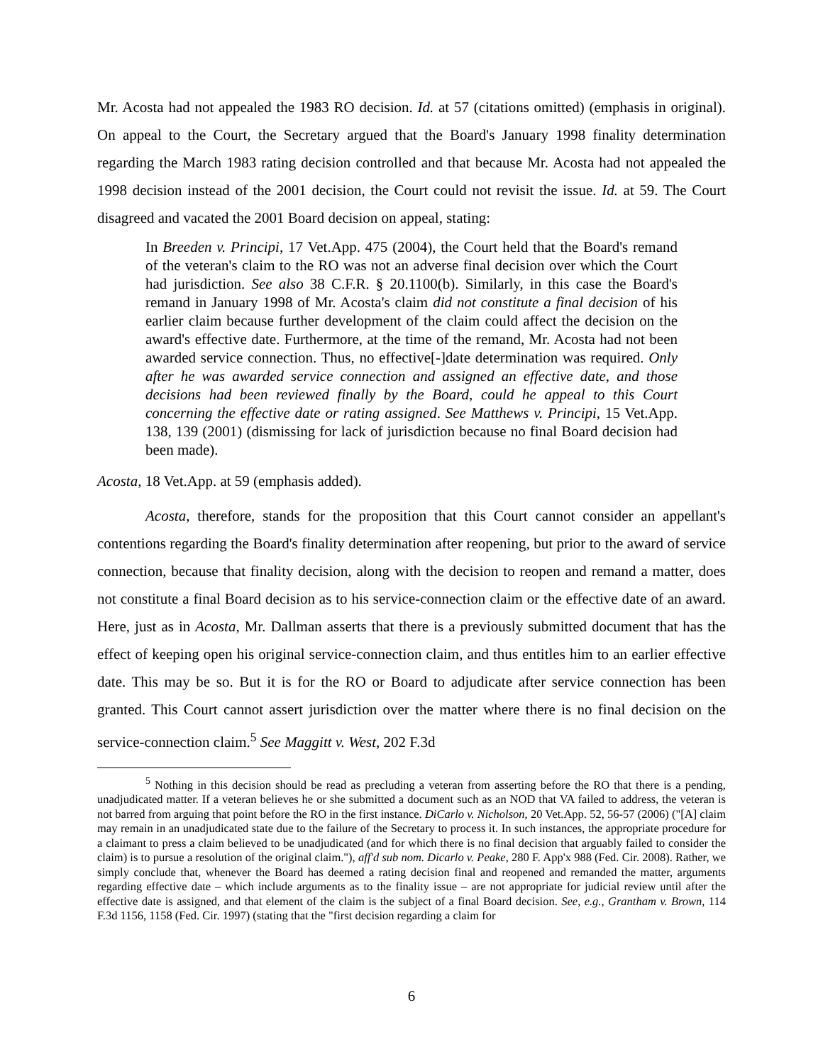Mr. Acosta had not appealed the 1983 RO decision. Id. at 57 (citations omitted) (emphasis in original). On appeal to the Court, the Secretary argued that the Board's January 1998 finality determination regarding the March 1983 rating decision controlled and that because Mr. Acosta had not appealed the 1998 decision instead of the 2001 decision, the Court could not revisit the issue. Id. at 59. The Court disagreed and vacated the 2001 Board decision on appeal, stating:
In Breeden v. Principi, 17 Vet.App. 475 (2004), the Court held that the Board's remand of the veteran's claim to the RO was not an adverse final decision over which the Court had jurisdiction. See also 38 C.F.R. § 20.1100(b). Similarly, in this case the Board's remand in January 1998 of Mr. Acosta's claim did not constitute a final decision of his earlier claim because further development of the claim could affect the decision on the award's effective date. Furthermore, at the time of the remand, Mr. Acosta had not been awarded service connection. Thus, no effective[-]date determination was required. Only after he was awarded service connection and assigned an effective date, and those decisions had been reviewed finally by the Board, could he appeal to this Court concerning the effective date or rating assigned. See Matthews v. Principi, 15 Vet.App. 138, 139 (2001) (dismissing for lack of jurisdiction because no final Board decision had been made).
Acosta, 18 Vet.App. at 59 (emphasis added).
Acosta, therefore, stands for the proposition that this Court cannot consider an appellant's contentions regarding the Board's finality determination after reopening, but prior to the award of service connection, because that finality decision, along with the decision to reopen and remand a matter, does not constitute a final Board decision as to his service-connection claim or the effective date of an award. Here, just as in Acosta, Mr. Dallman asserts that there is a previously submitted document that has the effect of keeping open his original service-connection claim, and thus entitles him to an earlier effective date. This may be so. But it is for the RO or Board to adjudicate after service connection has been granted. This Court cannot assert jurisdiction over the matter where there is no final decision on the service-connection claim.<sup>5</sup> See Maggitt v. West, 202 F.3d
<sup>5</sup> Nothing in this decision should be read as precluding a veteran from asserting before the RO that there is a pending, unadjudicated matter. If a veteran believes he or she submitted a document such as an NOD that VA failed to address, the veteran is not barred from arguing that point before the RO in the first instance. DiCarlo v. Nicholson, 20 Vet.App. 52, 56-57 (2006) ("[A] claim may remain in an unadjudicated state due to the failure of the Secretary to process it. In such instances, the appropriate procedure for a claimant to press a claim believed to be unadjudicated (and for which there is no final decision that arguably failed to consider the claim) is to pursue a resolution of the original claim."), aff'd sub nom. Dicarlo v. Peake, 280 F. App'x 988 (Fed. Cir. 2008). Rather, we simply conclude that, whenever the Board has deemed a rating decision final and reopened and remanded the matter, arguments regarding effective date – which include arguments as to the finality issue – are not appropriate for judicial review until after the effective date is assigned, and that element of the claim is the subject of a final Board decision. See, e.g., Grantham v. Brown, 114 F.3d 1156, 1158 (Fed. Cir. 1997) (stating that the "first decision regarding a claim for
6